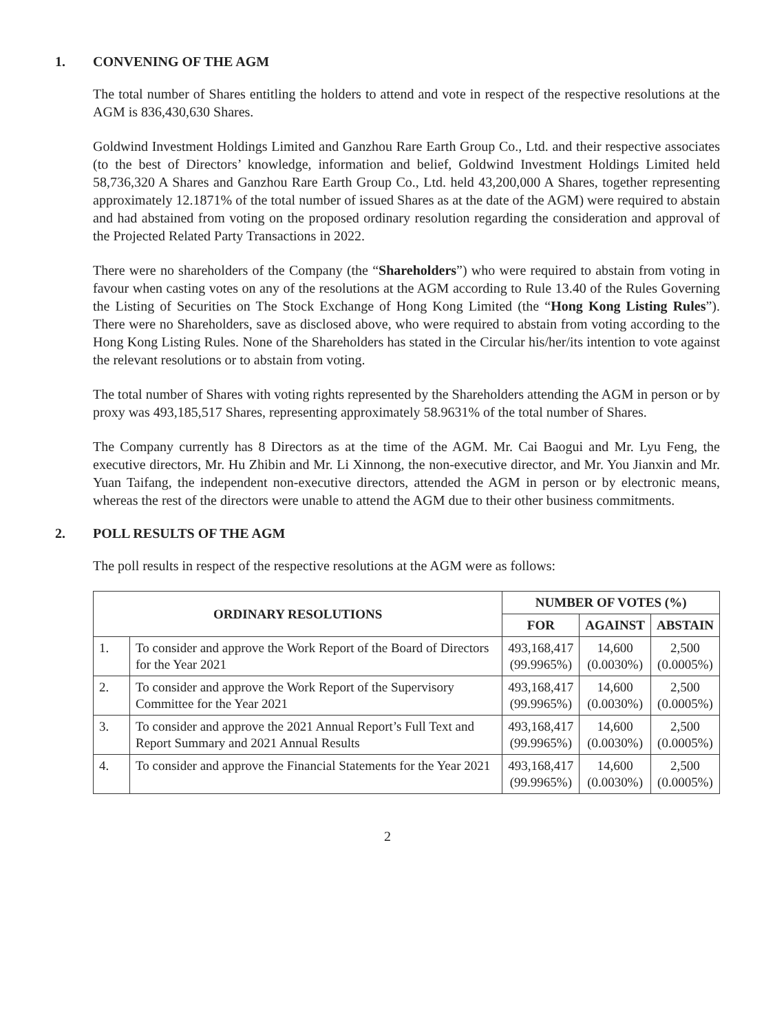1. CONVENING OF THE AGM
The total number of Shares entitling the holders to attend and vote in respect of the respective resolutions at the AGM is 836,430,630 Shares.
Goldwind Investment Holdings Limited and Ganzhou Rare Earth Group Co., Ltd. and their respective associates (to the best of Directors’ knowledge, information and belief, Goldwind Investment Holdings Limited held 58,736,320 A Shares and Ganzhou Rare Earth Group Co., Ltd. held 43,200,000 A Shares, together representing approximately 12.1871% of the total number of issued Shares as at the date of the AGM) were required to abstain and had abstained from voting on the proposed ordinary resolution regarding the consideration and approval of the Projected Related Party Transactions in 2022.
There were no shareholders of the Company (the “Shareholders”) who were required to abstain from voting in favour when casting votes on any of the resolutions at the AGM according to Rule 13.40 of the Rules Governing the Listing of Securities on The Stock Exchange of Hong Kong Limited (the “Hong Kong Listing Rules”). There were no Shareholders, save as disclosed above, who were required to abstain from voting according to the Hong Kong Listing Rules. None of the Shareholders has stated in the Circular his/her/its intention to vote against the relevant resolutions or to abstain from voting.
The total number of Shares with voting rights represented by the Shareholders attending the AGM in person or by proxy was 493,185,517 Shares, representing approximately 58.9631% of the total number of Shares.
The Company currently has 8 Directors as at the time of the AGM. Mr. Cai Baogui and Mr. Lyu Feng, the executive directors, Mr. Hu Zhibin and Mr. Li Xinnong, the non-executive director, and Mr. You Jianxin and Mr. Yuan Taifang, the independent non-executive directors, attended the AGM in person or by electronic means, whereas the rest of the directors were unable to attend the AGM due to their other business commitments.
2. POLL RESULTS OF THE AGM
The poll results in respect of the respective resolutions at the AGM were as follows:
| ORDINARY RESOLUTIONS | | NUMBER OF VOTES (%) | | |
| --- | --- | --- | --- | --- |
| | | FOR | AGAINST | ABSTAIN |
| 1. | To consider and approve the Work Report of the Board of Directors for the Year 2021 | 493,168,417 (99.9965%) | 14,600 (0.0030%) | 2,500 (0.0005%) |
| 2. | To consider and approve the Work Report of the Supervisory Committee for the Year 2021 | 493,168,417 (99.9965%) | 14,600 (0.0030%) | 2,500 (0.0005%) |
| 3. | To consider and approve the 2021 Annual Report’s Full Text and Report Summary and 2021 Annual Results | 493,168,417 (99.9965%) | 14,600 (0.0030%) | 2,500 (0.0005%) |
| 4. | To consider and approve the Financial Statements for the Year 2021 | 493,168,417 (99.9965%) | 14,600 (0.0030%) | 2,500 (0.0005%) |
2